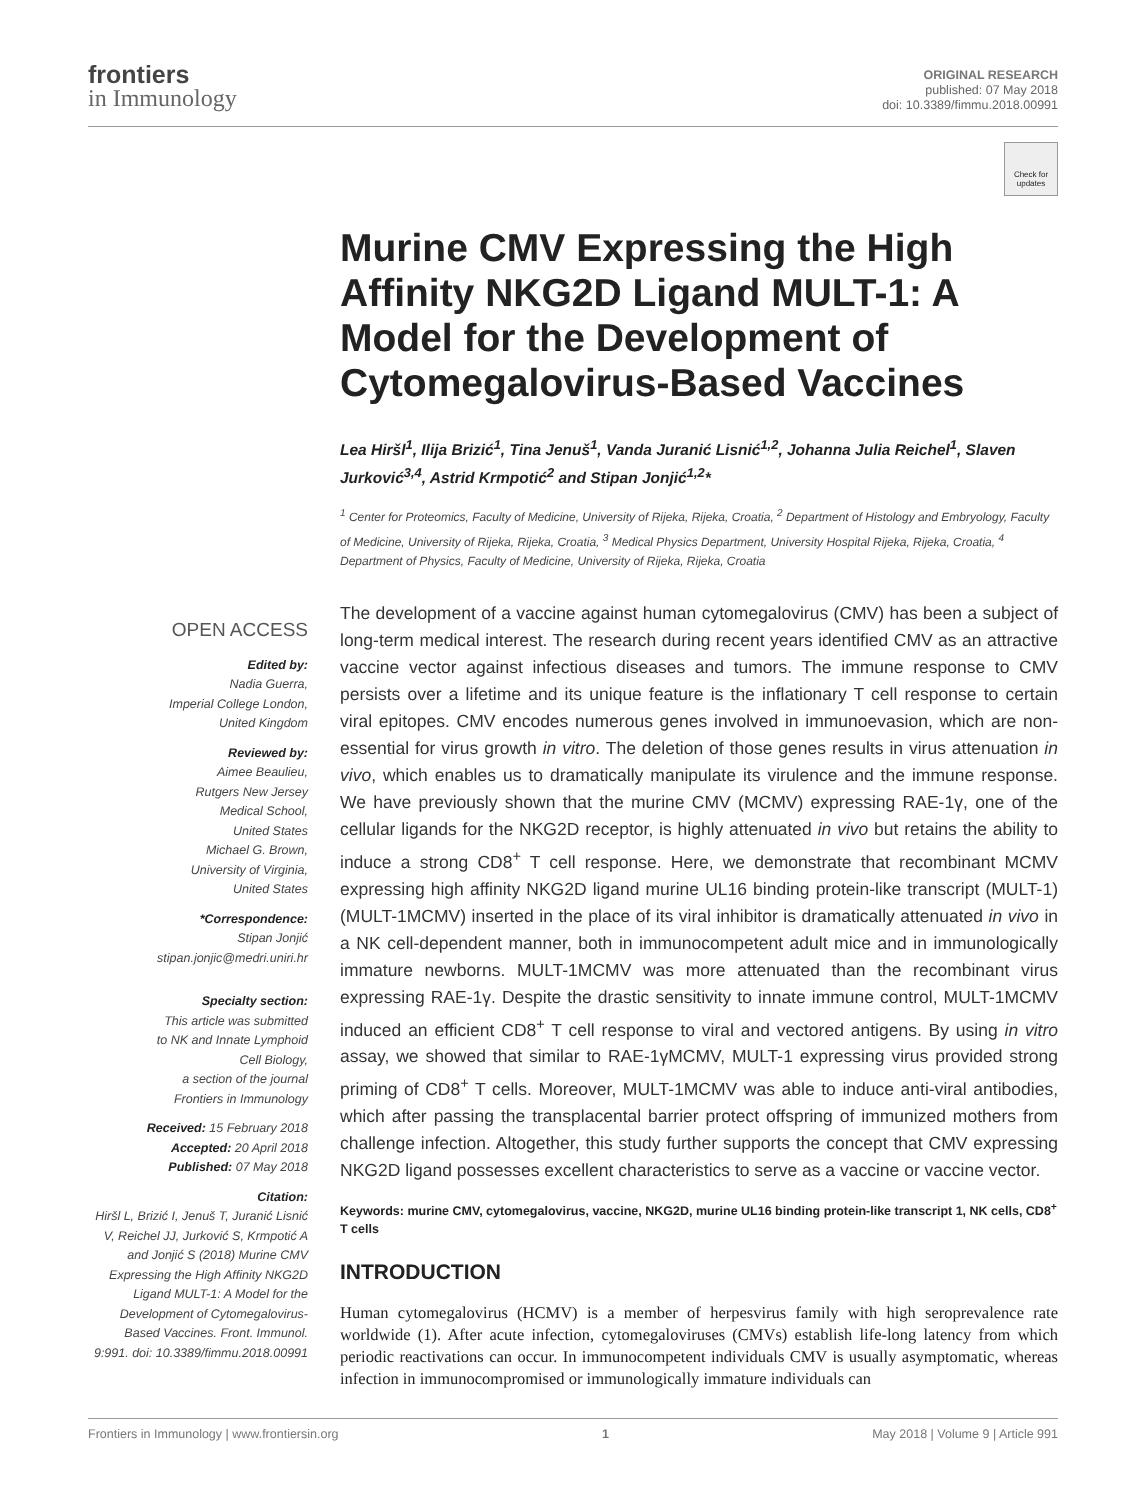frontiers
in Immunology
ORIGINAL RESEARCH
published: 07 May 2018
doi: 10.3389/fimmu.2018.00991
Check for updates
Murine CMV Expressing the High Affinity NKG2D Ligand MULT-1: A Model for the Development of Cytomegalovirus-Based Vaccines
Lea Hiršl<sup>1</sup>, Ilija Brizić<sup>1</sup>, Tina Jenuš<sup>1</sup>, Vanda Juranić Lisnić<sup>1,2</sup>, Johanna Julia Reichel<sup>1</sup>, Slaven Jurković<sup>3,4</sup>, Astrid Krmpotić<sup>2</sup> and Stipan Jonjić<sup>1,2</sup>*
<sup>1</sup> Center for Proteomics, Faculty of Medicine, University of Rijeka, Rijeka, Croatia, <sup>2</sup> Department of Histology and Embryology, Faculty of Medicine, University of Rijeka, Rijeka, Croatia, <sup>3</sup> Medical Physics Department, University Hospital Rijeka, Rijeka, Croatia, <sup>4</sup> Department of Physics, Faculty of Medicine, University of Rijeka, Rijeka, Croatia
The development of a vaccine against human cytomegalovirus (CMV) has been a subject of long-term medical interest. The research during recent years identified CMV as an attractive vaccine vector against infectious diseases and tumors. The immune response to CMV persists over a lifetime and its unique feature is the inflationary T cell response to certain viral epitopes. CMV encodes numerous genes involved in immunoevasion, which are non-essential for virus growth in vitro. The deletion of those genes results in virus attenuation in vivo, which enables us to dramatically manipulate its virulence and the immune response. We have previously shown that the murine CMV (MCMV) expressing RAE-1γ, one of the cellular ligands for the NKG2D receptor, is highly attenuated in vivo but retains the ability to induce a strong CD8<sup>+</sup> T cell response. Here, we demonstrate that recombinant MCMV expressing high affinity NKG2D ligand murine UL16 binding protein-like transcript (MULT-1) (MULT-1MCMV) inserted in the place of its viral inhibitor is dramatically attenuated in vivo in a NK cell-dependent manner, both in immunocompetent adult mice and in immunologically immature newborns. MULT-1MCMV was more attenuated than the recombinant virus expressing RAE-1γ. Despite the drastic sensitivity to innate immune control, MULT-1MCMV induced an efficient CD8<sup>+</sup> T cell response to viral and vectored antigens. By using in vitro assay, we showed that similar to RAE-1γMCMV, MULT-1 expressing virus provided strong priming of CD8<sup>+</sup> T cells. Moreover, MULT-1MCMV was able to induce anti-viral antibodies, which after passing the transplacental barrier protect offspring of immunized mothers from challenge infection. Altogether, this study further supports the concept that CMV expressing NKG2D ligand possesses excellent characteristics to serve as a vaccine or vaccine vector.
Keywords: murine CMV, cytomegalovirus, vaccine, NKG2D, murine UL16 binding protein-like transcript 1, NK cells, CD8<sup>+</sup> T cells
INTRODUCTION
Human cytomegalovirus (HCMV) is a member of herpesvirus family with high seroprevalence rate worldwide (1). After acute infection, cytomegaloviruses (CMVs) establish life-long latency from which periodic reactivations can occur. In immunocompetent individuals CMV is usually asymptomatic, whereas infection in immunocompromised or immunologically immature individuals can
OPEN ACCESS
Edited by:
Nadia Guerra,
Imperial College London,
United Kingdom
Reviewed by:
Aimee Beaulieu,
Rutgers New Jersey
Medical School,
United States
Michael G. Brown,
University of Virginia,
United States
*Correspondence:
Stipan Jonjić
stipan.jonjic@medri.uniri.hr
Specialty section:
This article was submitted
to NK and Innate Lymphoid
Cell Biology,
a section of the journal
Frontiers in Immunology
Received: 15 February 2018
Accepted: 20 April 2018
Published: 07 May 2018
Citation:
Hiršl L, Brizić I, Jenuš T, Juranić Lisnić V, Reichel JJ, Jurković S, Krmpotić A and Jonjić S (2018) Murine CMV Expressing the High Affinity NKG2D Ligand MULT-1: A Model for the Development of Cytomegalovirus-Based Vaccines. Front. Immunol. 9:991. doi: 10.3389/fimmu.2018.00991
Frontiers in Immunology | www.frontiersin.org 1 May 2018 | Volume 9 | Article 991